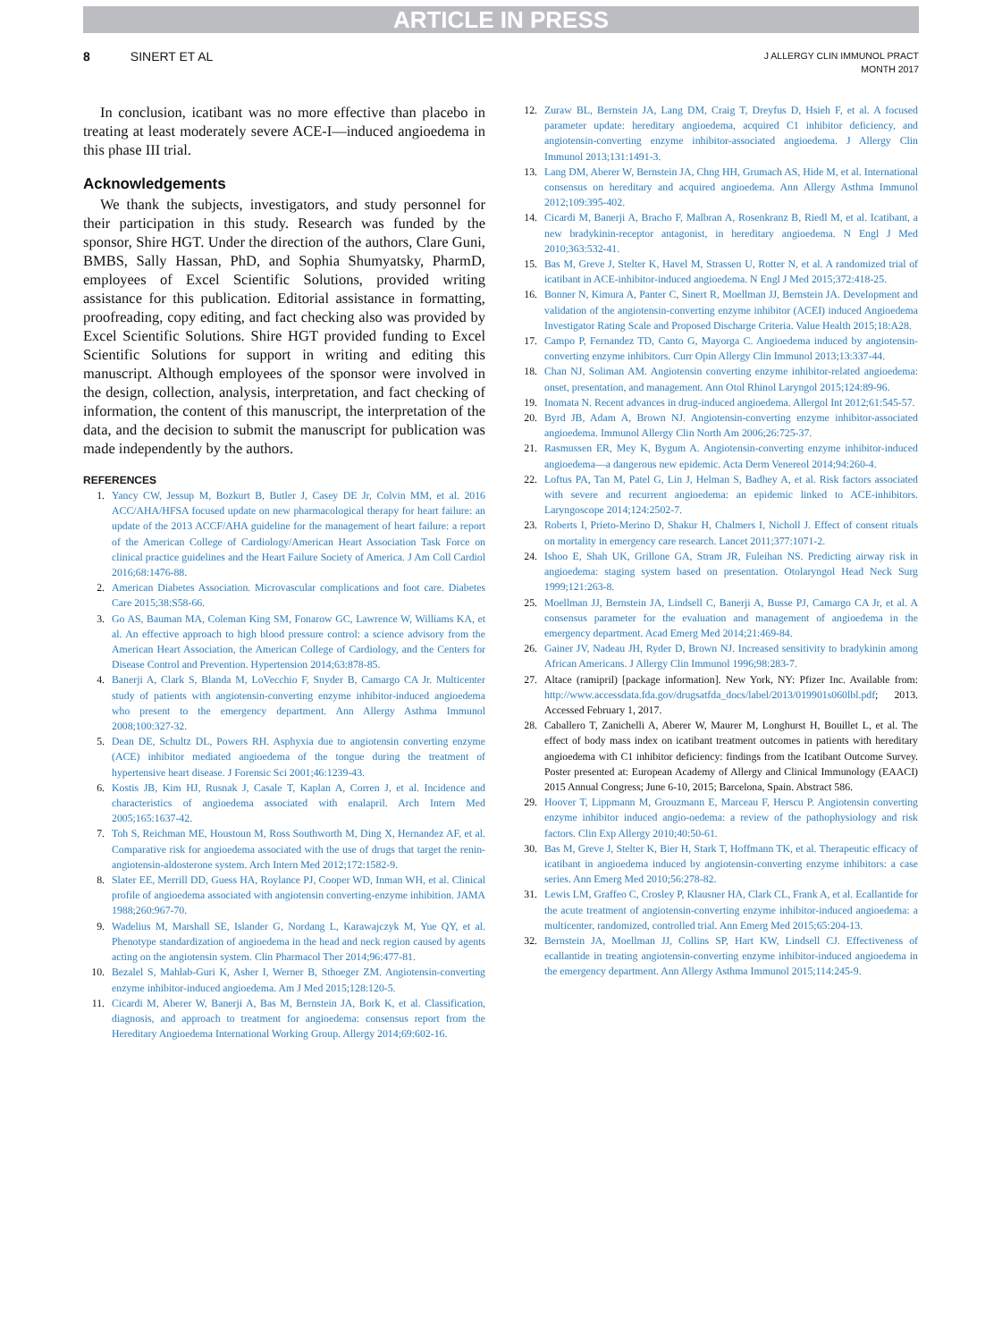ARTICLE IN PRESS
8 SINERT ET AL
J ALLERGY CLIN IMMUNOL PRACT
MONTH 2017
In conclusion, icatibant was no more effective than placebo in treating at least moderately severe ACE-I—induced angioedema in this phase III trial.
Acknowledgements
We thank the subjects, investigators, and study personnel for their participation in this study. Research was funded by the sponsor, Shire HGT. Under the direction of the authors, Clare Guni, BMBS, Sally Hassan, PhD, and Sophia Shumyatsky, PharmD, employees of Excel Scientific Solutions, provided writing assistance for this publication. Editorial assistance in formatting, proofreading, copy editing, and fact checking also was provided by Excel Scientific Solutions. Shire HGT provided funding to Excel Scientific Solutions for support in writing and editing this manuscript. Although employees of the sponsor were involved in the design, collection, analysis, interpretation, and fact checking of information, the content of this manuscript, the interpretation of the data, and the decision to submit the manuscript for publication was made independently by the authors.
REFERENCES
1. Yancy CW, Jessup M, Bozkurt B, Butler J, Casey DE Jr, Colvin MM, et al. 2016 ACC/AHA/HFSA focused update on new pharmacological therapy for heart failure: an update of the 2013 ACCF/AHA guideline for the management of heart failure: a report of the American College of Cardiology/American Heart Association Task Force on clinical practice guidelines and the Heart Failure Society of America. J Am Coll Cardiol 2016;68:1476-88.
2. American Diabetes Association. Microvascular complications and foot care. Diabetes Care 2015;38:S58-66.
3. Go AS, Bauman MA, Coleman King SM, Fonarow GC, Lawrence W, Williams KA, et al. An effective approach to high blood pressure control: a science advisory from the American Heart Association, the American College of Cardiology, and the Centers for Disease Control and Prevention. Hypertension 2014;63:878-85.
4. Banerji A, Clark S, Blanda M, LoVecchio F, Snyder B, Camargo CA Jr. Multicenter study of patients with angiotensin-converting enzyme inhibitor-induced angioedema who present to the emergency department. Ann Allergy Asthma Immunol 2008;100:327-32.
5. Dean DE, Schultz DL, Powers RH. Asphyxia due to angiotensin converting enzyme (ACE) inhibitor mediated angioedema of the tongue during the treatment of hypertensive heart disease. J Forensic Sci 2001;46:1239-43.
6. Kostis JB, Kim HJ, Rusnak J, Casale T, Kaplan A, Corren J, et al. Incidence and characteristics of angioedema associated with enalapril. Arch Intern Med 2005;165:1637-42.
7. Toh S, Reichman ME, Houstoun M, Ross Southworth M, Ding X, Hernandez AF, et al. Comparative risk for angioedema associated with the use of drugs that target the renin-angiotensin-aldosterone system. Arch Intern Med 2012;172:1582-9.
8. Slater EE, Merrill DD, Guess HA, Roylance PJ, Cooper WD, Inman WH, et al. Clinical profile of angioedema associated with angiotensin converting-enzyme inhibition. JAMA 1988;260:967-70.
9. Wadelius M, Marshall SE, Islander G, Nordang L, Karawajczyk M, Yue QY, et al. Phenotype standardization of angioedema in the head and neck region caused by agents acting on the angiotensin system. Clin Pharmacol Ther 2014;96:477-81.
10. Bezalel S, Mahlab-Guri K, Asher I, Werner B, Sthoeger ZM. Angiotensin-converting enzyme inhibitor-induced angioedema. Am J Med 2015;128:120-5.
11. Cicardi M, Aberer W, Banerji A, Bas M, Bernstein JA, Bork K, et al. Classification, diagnosis, and approach to treatment for angioedema: consensus report from the Hereditary Angioedema International Working Group. Allergy 2014;69:602-16.
12. Zuraw BL, Bernstein JA, Lang DM, Craig T, Dreyfus D, Hsieh F, et al. A focused parameter update: hereditary angioedema, acquired C1 inhibitor deficiency, and angiotensin-converting enzyme inhibitor-associated angioedema. J Allergy Clin Immunol 2013;131:1491-3.
13. Lang DM, Aberer W, Bernstein JA, Chng HH, Grumach AS, Hide M, et al. International consensus on hereditary and acquired angioedema. Ann Allergy Asthma Immunol 2012;109:395-402.
14. Cicardi M, Banerji A, Bracho F, Malbran A, Rosenkranz B, Riedl M, et al. Icatibant, a new bradykinin-receptor antagonist, in hereditary angioedema. N Engl J Med 2010;363:532-41.
15. Bas M, Greve J, Stelter K, Havel M, Strassen U, Rotter N, et al. A randomized trial of icatibant in ACE-inhibitor-induced angioedema. N Engl J Med 2015;372:418-25.
16. Bonner N, Kimura A, Panter C, Sinert R, Moellman JJ, Bernstein JA. Development and validation of the angiotensin-converting enzyme inhibitor (ACEI) induced Angioedema Investigator Rating Scale and Proposed Discharge Criteria. Value Health 2015;18:A28.
17. Campo P, Fernandez TD, Canto G, Mayorga C. Angioedema induced by angiotensin-converting enzyme inhibitors. Curr Opin Allergy Clin Immunol 2013;13:337-44.
18. Chan NJ, Soliman AM. Angiotensin converting enzyme inhibitor-related angioedema: onset, presentation, and management. Ann Otol Rhinol Laryngol 2015;124:89-96.
19. Inomata N. Recent advances in drug-induced angioedema. Allergol Int 2012;61:545-57.
20. Byrd JB, Adam A, Brown NJ. Angiotensin-converting enzyme inhibitor-associated angioedema. Immunol Allergy Clin North Am 2006;26:725-37.
21. Rasmussen ER, Mey K, Bygum A. Angiotensin-converting enzyme inhibitor-induced angioedema—a dangerous new epidemic. Acta Derm Venereol 2014;94:260-4.
22. Loftus PA, Tan M, Patel G, Lin J, Helman S, Badhey A, et al. Risk factors associated with severe and recurrent angioedema: an epidemic linked to ACE-inhibitors. Laryngoscope 2014;124:2502-7.
23. Roberts I, Prieto-Merino D, Shakur H, Chalmers I, Nicholl J. Effect of consent rituals on mortality in emergency care research. Lancet 2011;377:1071-2.
24. Ishoo E, Shah UK, Grillone GA, Stram JR, Fuleihan NS. Predicting airway risk in angioedema: staging system based on presentation. Otolaryngol Head Neck Surg 1999;121:263-8.
25. Moellman JJ, Bernstein JA, Lindsell C, Banerji A, Busse PJ, Camargo CA Jr, et al. A consensus parameter for the evaluation and management of angioedema in the emergency department. Acad Emerg Med 2014;21:469-84.
26. Gainer JV, Nadeau JH, Ryder D, Brown NJ. Increased sensitivity to bradykinin among African Americans. J Allergy Clin Immunol 1996;98:283-7.
27. Altace (ramipril) [package information]. New York, NY: Pfizer Inc. Available from: http://www.accessdata.fda.gov/drugsatfda_docs/label/2013/019901s060lbl.pdf; 2013. Accessed February 1, 2017.
28. Caballero T, Zanichelli A, Aberer W, Maurer M, Longhurst H, Bouillet L, et al. The effect of body mass index on icatibant treatment outcomes in patients with hereditary angioedema with C1 inhibitor deficiency: findings from the Icatibant Outcome Survey. Poster presented at: European Academy of Allergy and Clinical Immunology (EAACI) 2015 Annual Congress; June 6-10, 2015; Barcelona, Spain. Abstract 586.
29. Hoover T, Lippmann M, Grouzmann E, Marceau F, Herscu P. Angiotensin converting enzyme inhibitor induced angio-oedema: a review of the pathophysiology and risk factors. Clin Exp Allergy 2010;40:50-61.
30. Bas M, Greve J, Stelter K, Bier H, Stark T, Hoffmann TK, et al. Therapeutic efficacy of icatibant in angioedema induced by angiotensin-converting enzyme inhibitors: a case series. Ann Emerg Med 2010;56:278-82.
31. Lewis LM, Graffeo C, Crosley P, Klausner HA, Clark CL, Frank A, et al. Ecallantide for the acute treatment of angiotensin-converting enzyme inhibitor-induced angioedema: a multicenter, randomized, controlled trial. Ann Emerg Med 2015;65:204-13.
32. Bernstein JA, Moellman JJ, Collins SP, Hart KW, Lindsell CJ. Effectiveness of ecallantide in treating angiotensin-converting enzyme inhibitor-induced angioedema in the emergency department. Ann Allergy Asthma Immunol 2015;114:245-9.